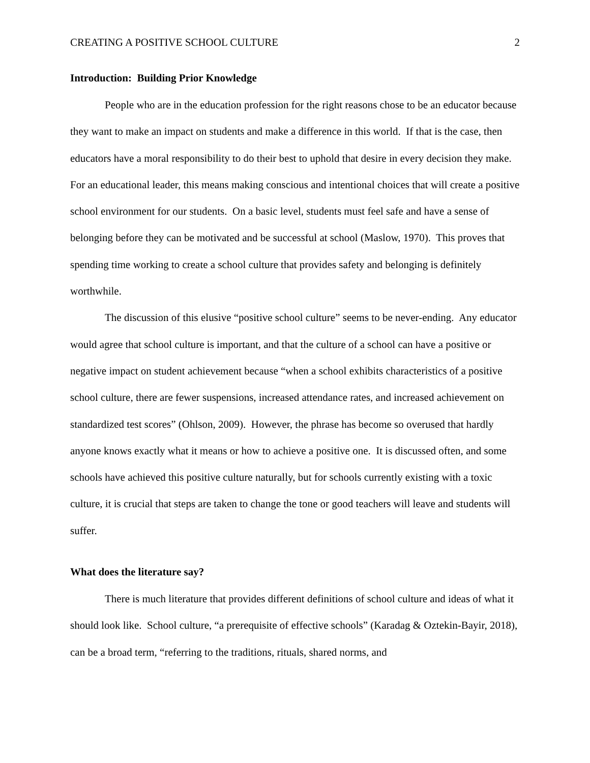CREATING A POSITIVE SCHOOL CULTURE 2
Introduction: Building Prior Knowledge
People who are in the education profession for the right reasons chose to be an educator because they want to make an impact on students and make a difference in this world. If that is the case, then educators have a moral responsibility to do their best to uphold that desire in every decision they make. For an educational leader, this means making conscious and intentional choices that will create a positive school environment for our students. On a basic level, students must feel safe and have a sense of belonging before they can be motivated and be successful at school (Maslow, 1970). This proves that spending time working to create a school culture that provides safety and belonging is definitely worthwhile.
The discussion of this elusive “positive school culture” seems to be never-ending. Any educator would agree that school culture is important, and that the culture of a school can have a positive or negative impact on student achievement because “when a school exhibits characteristics of a positive school culture, there are fewer suspensions, increased attendance rates, and increased achievement on standardized test scores” (Ohlson, 2009). However, the phrase has become so overused that hardly anyone knows exactly what it means or how to achieve a positive one. It is discussed often, and some schools have achieved this positive culture naturally, but for schools currently existing with a toxic culture, it is crucial that steps are taken to change the tone or good teachers will leave and students will suffer.
What does the literature say?
There is much literature that provides different definitions of school culture and ideas of what it should look like. School culture, “a prerequisite of effective schools” (Karadag & Oztekin-Bayir, 2018), can be a broad term, “referring to the traditions, rituals, shared norms, and